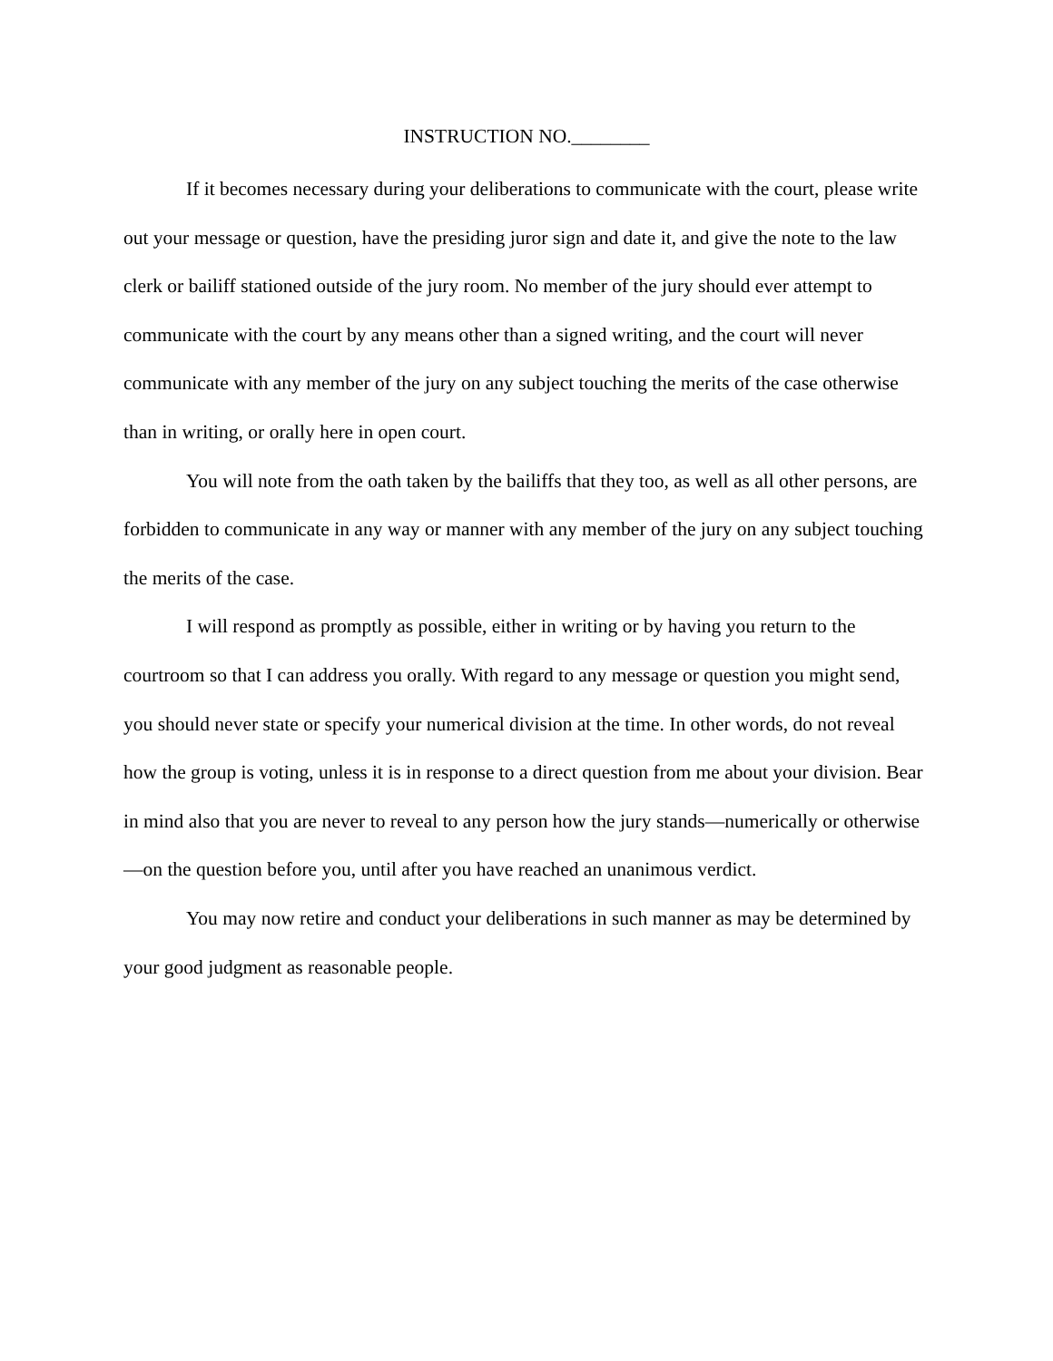INSTRUCTION NO.________
If it becomes necessary during your deliberations to communicate with the court, please write out your message or question, have the presiding juror sign and date it, and give the note to the law clerk or bailiff stationed outside of the jury room. No member of the jury should ever attempt to communicate with the court by any means other than a signed writing, and the court will never communicate with any member of the jury on any subject touching the merits of the case otherwise than in writing, or orally here in open court.
You will note from the oath taken by the bailiffs that they too, as well as all other persons, are forbidden to communicate in any way or manner with any member of the jury on any subject touching the merits of the case.
I will respond as promptly as possible, either in writing or by having you return to the courtroom so that I can address you orally. With regard to any message or question you might send, you should never state or specify your numerical division at the time. In other words, do not reveal how the group is voting, unless it is in response to a direct question from me about your division. Bear in mind also that you are never to reveal to any person how the jury stands—numerically or otherwise—on the question before you, until after you have reached an unanimous verdict.
You may now retire and conduct your deliberations in such manner as may be determined by your good judgment as reasonable people.